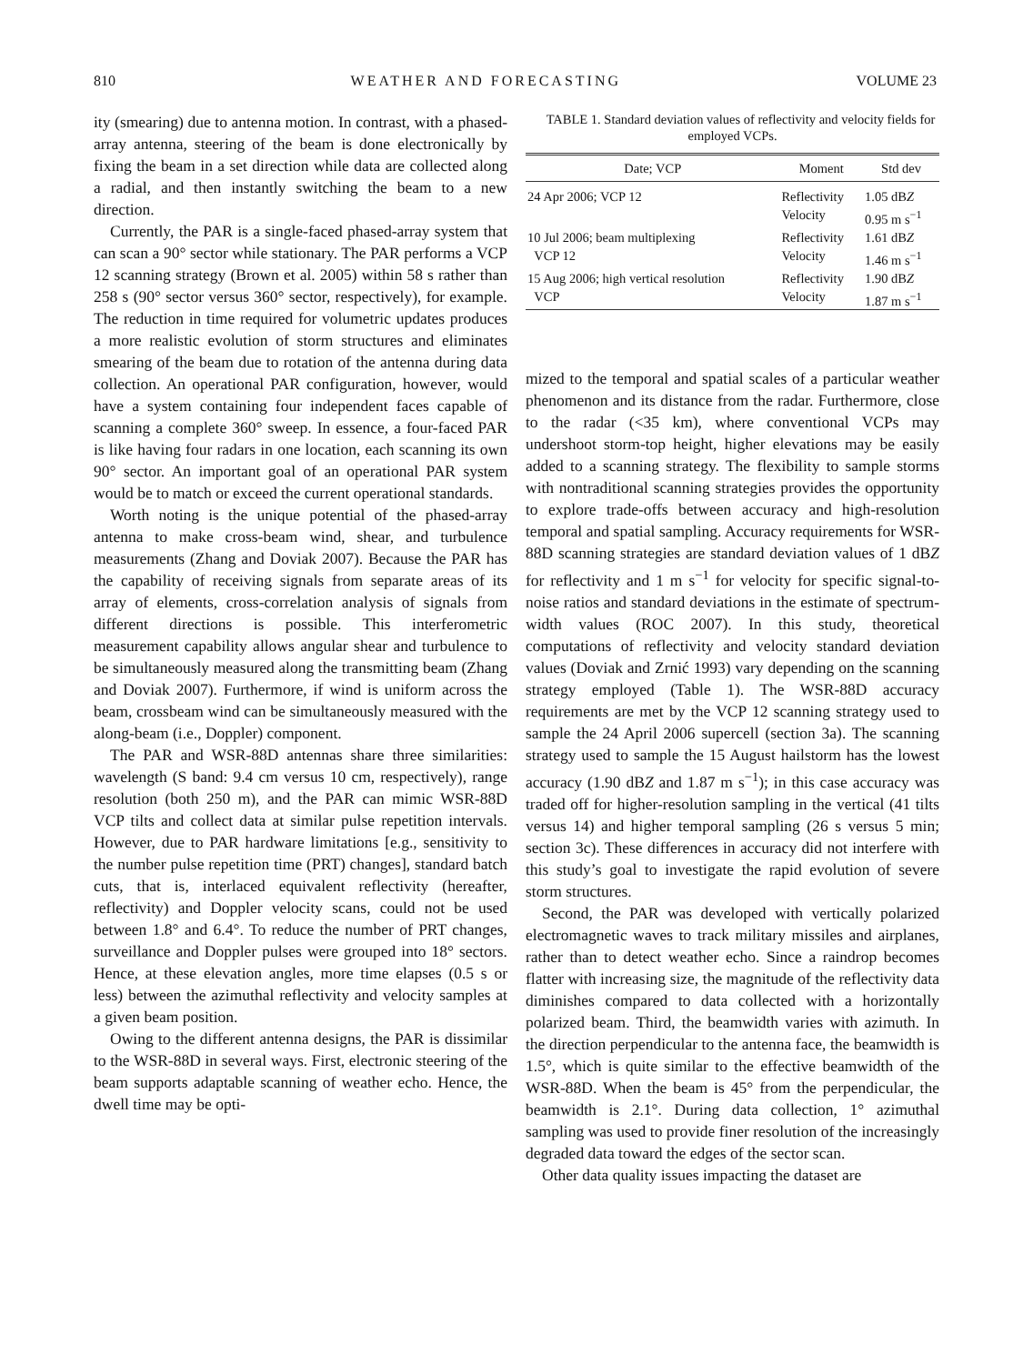810 WEATHER AND FORECASTING VOLUME 23
ity (smearing) due to antenna motion. In contrast, with a phased-array antenna, steering of the beam is done electronically by fixing the beam in a set direction while data are collected along a radial, and then instantly switching the beam to a new direction.
Currently, the PAR is a single-faced phased-array system that can scan a 90° sector while stationary. The PAR performs a VCP 12 scanning strategy (Brown et al. 2005) within 58 s rather than 258 s (90° sector versus 360° sector, respectively), for example. The reduction in time required for volumetric updates produces a more realistic evolution of storm structures and eliminates smearing of the beam due to rotation of the antenna during data collection. An operational PAR configuration, however, would have a system containing four independent faces capable of scanning a complete 360° sweep. In essence, a four-faced PAR is like having four radars in one location, each scanning its own 90° sector. An important goal of an operational PAR system would be to match or exceed the current operational standards.
Worth noting is the unique potential of the phased-array antenna to make cross-beam wind, shear, and turbulence measurements (Zhang and Doviak 2007). Because the PAR has the capability of receiving signals from separate areas of its array of elements, cross-correlation analysis of signals from different directions is possible. This interferometric measurement capability allows angular shear and turbulence to be simultaneously measured along the transmitting beam (Zhang and Doviak 2007). Furthermore, if wind is uniform across the beam, crossbeam wind can be simultaneously measured with the along-beam (i.e., Doppler) component.
The PAR and WSR-88D antennas share three similarities: wavelength (S band: 9.4 cm versus 10 cm, respectively), range resolution (both 250 m), and the PAR can mimic WSR-88D VCP tilts and collect data at similar pulse repetition intervals. However, due to PAR hardware limitations [e.g., sensitivity to the number pulse repetition time (PRT) changes], standard batch cuts, that is, interlaced equivalent reflectivity (hereafter, reflectivity) and Doppler velocity scans, could not be used between 1.8° and 6.4°. To reduce the number of PRT changes, surveillance and Doppler pulses were grouped into 18° sectors. Hence, at these elevation angles, more time elapses (0.5 s or less) between the azimuthal reflectivity and velocity samples at a given beam position.
Owing to the different antenna designs, the PAR is dissimilar to the WSR-88D in several ways. First, electronic steering of the beam supports adaptable scanning of weather echo. Hence, the dwell time may be opti-
TABLE 1. Standard deviation values of reflectivity and velocity fields for employed VCPs.
| Date; VCP | Moment | Std dev |
| --- | --- | --- |
| 24 Apr 2006; VCP 12 | Reflectivity | 1.05 dB Z |
| | Velocity | 0.95 m s<sup>−1</sup> |
| 10 Jul 2006; beam multiplexing | Reflectivity | 1.61 dB Z |
| VCP 12 | Velocity | 1.46 m s<sup>−1</sup> |
| 15 Aug 2006; high vertical resolution | Reflectivity | 1.90 dB Z |
| VCP | Velocity | 1.87 m s<sup>−1</sup> |
mized to the temporal and spatial scales of a particular weather phenomenon and its distance from the radar. Furthermore, close to the radar (<35 km), where conventional VCPs may undershoot storm-top height, higher elevations may be easily added to a scanning strategy. The flexibility to sample storms with nontraditional scanning strategies provides the opportunity to explore trade-offs between accuracy and high-resolution temporal and spatial sampling. Accuracy requirements for WSR-88D scanning strategies are standard deviation values of 1 dBZ for reflectivity and 1 m s<sup>−1</sup> for velocity for specific signal-to-noise ratios and standard deviations in the estimate of spectrum-width values (ROC 2007). In this study, theoretical computations of reflectivity and velocity standard deviation values (Doviak and Zrnić 1993) vary depending on the scanning strategy employed (Table 1). The WSR-88D accuracy requirements are met by the VCP 12 scanning strategy used to sample the 24 April 2006 supercell (section 3a). The scanning strategy used to sample the 15 August hailstorm has the lowest accuracy (1.90 dBZ and 1.87 m s<sup>−1</sup>); in this case accuracy was traded off for higher-resolution sampling in the vertical (41 tilts versus 14) and higher temporal sampling (26 s versus 5 min; section 3c). These differences in accuracy did not interfere with this study’s goal to investigate the rapid evolution of severe storm structures.
Second, the PAR was developed with vertically polarized electromagnetic waves to track military missiles and airplanes, rather than to detect weather echo. Since a raindrop becomes flatter with increasing size, the magnitude of the reflectivity data diminishes compared to data collected with a horizontally polarized beam. Third, the beamwidth varies with azimuth. In the direction perpendicular to the antenna face, the beamwidth is 1.5°, which is quite similar to the effective beamwidth of the WSR-88D. When the beam is 45° from the perpendicular, the beamwidth is 2.1°. During data collection, 1° azimuthal sampling was used to provide finer resolution of the increasingly degraded data toward the edges of the sector scan.
Other data quality issues impacting the dataset are